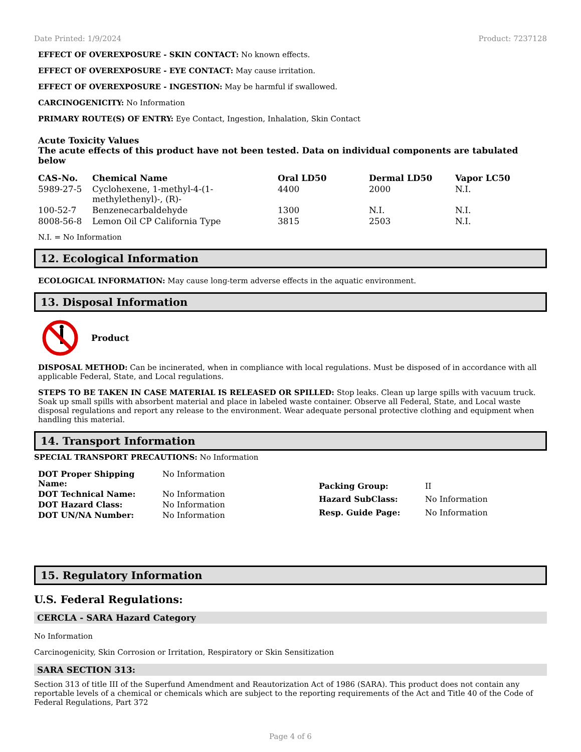Date Printed: 1/9/2024 Product: 7237128
EFFECT OF OVEREXPOSURE - SKIN CONTACT: No known effects.
EFFECT OF OVEREXPOSURE - EYE CONTACT: May cause irritation.
EFFECT OF OVEREXPOSURE - INGESTION: May be harmful if swallowed.
CARCINOGENICITY: No Information
PRIMARY ROUTE(S) OF ENTRY: Eye Contact, Ingestion, Inhalation, Skin Contact
Acute Toxicity Values
The acute effects of this product have not been tested. Data on individual components are tabulated below
| CAS-No. | Chemical Name | Oral LD50 | Dermal LD50 | Vapor LC50 |
| --- | --- | --- | --- | --- |
| 5989-27-5 | Cyclohexene, 1-methyl-4-(1- methylethenyl)-, (R)- | 4400 | 2000 | N.I. |
| 100-52-7 | Benzenecarbaldehyde | 1300 | N.I. | N.I. |
| 8008-56-8 | Lemon Oil CP California Type | 3815 | 2503 | N.I. |
N.I. = No Information
12. Ecological Information
ECOLOGICAL INFORMATION: May cause long-term adverse effects in the aquatic environment.
13. Disposal Information
Product
DISPOSAL METHOD: Can be incinerated, when in compliance with local regulations. Must be disposed of in accordance with all applicable Federal, State, and Local regulations.
STEPS TO BE TAKEN IN CASE MATERIAL IS RELEASED OR SPILLED: Stop leaks. Clean up large spills with vacuum truck. Soak up small spills with absorbent material and place in labeled waste container. Observe all Federal, State, and Local waste disposal regulations and report any release to the environment. Wear adequate personal protective clothing and equipment when handling this material.
14. Transport Information
SPECIAL TRANSPORT PRECAUTIONS: No Information
| DOT Proper Shipping Name: | No Information |
| DOT Technical Name: | No Information |
| DOT Hazard Class: | No Information |
| DOT UN/NA Number: | No Information |
| Packing Group: | II |
| Hazard SubClass: | No Information |
| Resp. Guide Page: | No Information |
15. Regulatory Information
U.S. Federal Regulations:
CERCLA - SARA Hazard Category
No Information
Carcinogenicity, Skin Corrosion or Irritation, Respiratory or Skin Sensitization
SARA SECTION 313:
Section 313 of title III of the Superfund Amendment and Reautorization Act of 1986 (SARA). This product does not contain any reportable levels of a chemical or chemicals which are subject to the reporting requirements of the Act and Title 40 of the Code of Federal Regulations, Part 372
Page 4 of 6